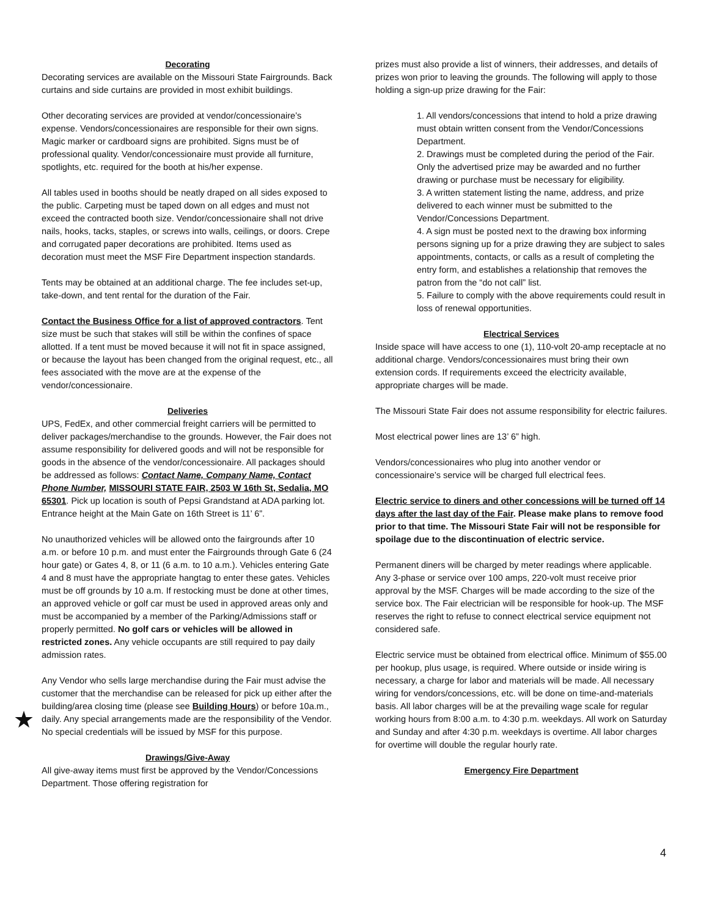★
Decorating
Decorating services are available on the Missouri State Fairgrounds. Back curtains and side curtains are provided in most exhibit buildings.
Other decorating services are provided at vendor/concessionaire’s expense. Vendors/concessionaires are responsible for their own signs. Magic marker or cardboard signs are prohibited. Signs must be of professional quality. Vendor/concessionaire must provide all furniture, spotlights, etc. required for the booth at his/her expense.
All tables used in booths should be neatly draped on all sides exposed to the public. Carpeting must be taped down on all edges and must not exceed the contracted booth size. Vendor/concessionaire shall not drive nails, hooks, tacks, staples, or screws into walls, ceilings, or doors. Crepe and corrugated paper decorations are prohibited. Items used as decoration must meet the MSF Fire Department inspection standards.
Tents may be obtained at an additional charge. The fee includes set-up, take-down, and tent rental for the duration of the Fair.
Contact the Business Office for a list of approved contractors. Tent size must be such that stakes will still be within the confines of space allotted. If a tent must be moved because it will not fit in space assigned, or because the layout has been changed from the original request, etc., all fees associated with the move are at the expense of the vendor/concessionaire.
Deliveries
UPS, FedEx, and other commercial freight carriers will be permitted to deliver packages/merchandise to the grounds. However, the Fair does not assume responsibility for delivered goods and will not be responsible for goods in the absence of the vendor/concessionaire. All packages should be addressed as follows: Contact Name, Company Name, Contact Phone Number, MISSOURI STATE FAIR, 2503 W 16th St, Sedalia, MO 65301. Pick up location is south of Pepsi Grandstand at ADA parking lot. Entrance height at the Main Gate on 16th Street is 11’ 6”.
No unauthorized vehicles will be allowed onto the fairgrounds after 10 a.m. or before 10 p.m. and must enter the Fairgrounds through Gate 6 (24 hour gate) or Gates 4, 8, or 11 (6 a.m. to 10 a.m.). Vehicles entering Gate 4 and 8 must have the appropriate hangtag to enter these gates. Vehicles must be off grounds by 10 a.m. If restocking must be done at other times, an approved vehicle or golf car must be used in approved areas only and must be accompanied by a member of the Parking/Admissions staff or properly permitted. No golf cars or vehicles will be allowed in restricted zones. Any vehicle occupants are still required to pay daily admission rates.
Any Vendor who sells large merchandise during the Fair must advise the customer that the merchandise can be released for pick up either after the building/area closing time (please see Building Hours) or before 10a.m., daily. Any special arrangements made are the responsibility of the Vendor. No special credentials will be issued by MSF for this purpose.
Drawings/Give-Away
All give-away items must first be approved by the Vendor/Concessions Department. Those offering registration for
prizes must also provide a list of winners, their addresses, and details of prizes won prior to leaving the grounds. The following will apply to those holding a sign-up prize drawing for the Fair:
1. All vendors/concessions that intend to hold a prize drawing must obtain written consent from the Vendor/Concessions Department.
2. Drawings must be completed during the period of the Fair. Only the advertised prize may be awarded and no further drawing or purchase must be necessary for eligibility.
3. A written statement listing the name, address, and prize delivered to each winner must be submitted to the Vendor/Concessions Department.
4. A sign must be posted next to the drawing box informing persons signing up for a prize drawing they are subject to sales appointments, contacts, or calls as a result of completing the entry form, and establishes a relationship that removes the patron from the “do not call” list.
5. Failure to comply with the above requirements could result in loss of renewal opportunities.
Electrical Services
Inside space will have access to one (1), 110-volt 20-amp receptacle at no additional charge. Vendors/concessionaires must bring their own extension cords. If requirements exceed the electricity available, appropriate charges will be made.
The Missouri State Fair does not assume responsibility for electric failures.
Most electrical power lines are 13’ 6” high.
Vendors/concessionaires who plug into another vendor or concessionaire’s service will be charged full electrical fees.
Electric service to diners and other concessions will be turned off 14 days after the last day of the Fair. Please make plans to remove food prior to that time. The Missouri State Fair will not be responsible for spoilage due to the discontinuation of electric service.
Permanent diners will be charged by meter readings where applicable. Any 3-phase or service over 100 amps, 220-volt must receive prior approval by the MSF. Charges will be made according to the size of the service box. The Fair electrician will be responsible for hook-up. The MSF reserves the right to refuse to connect electrical service equipment not considered safe.
Electric service must be obtained from electrical office. Minimum of $55.00 per hookup, plus usage, is required. Where outside or inside wiring is necessary, a charge for labor and materials will be made. All necessary wiring for vendors/concessions, etc. will be done on time-and-materials basis. All labor charges will be at the prevailing wage scale for regular working hours from 8:00 a.m. to 4:30 p.m. weekdays. All work on Saturday and Sunday and after 4:30 p.m. weekdays is overtime. All labor charges for overtime will double the regular hourly rate.
Emergency Fire Department
4